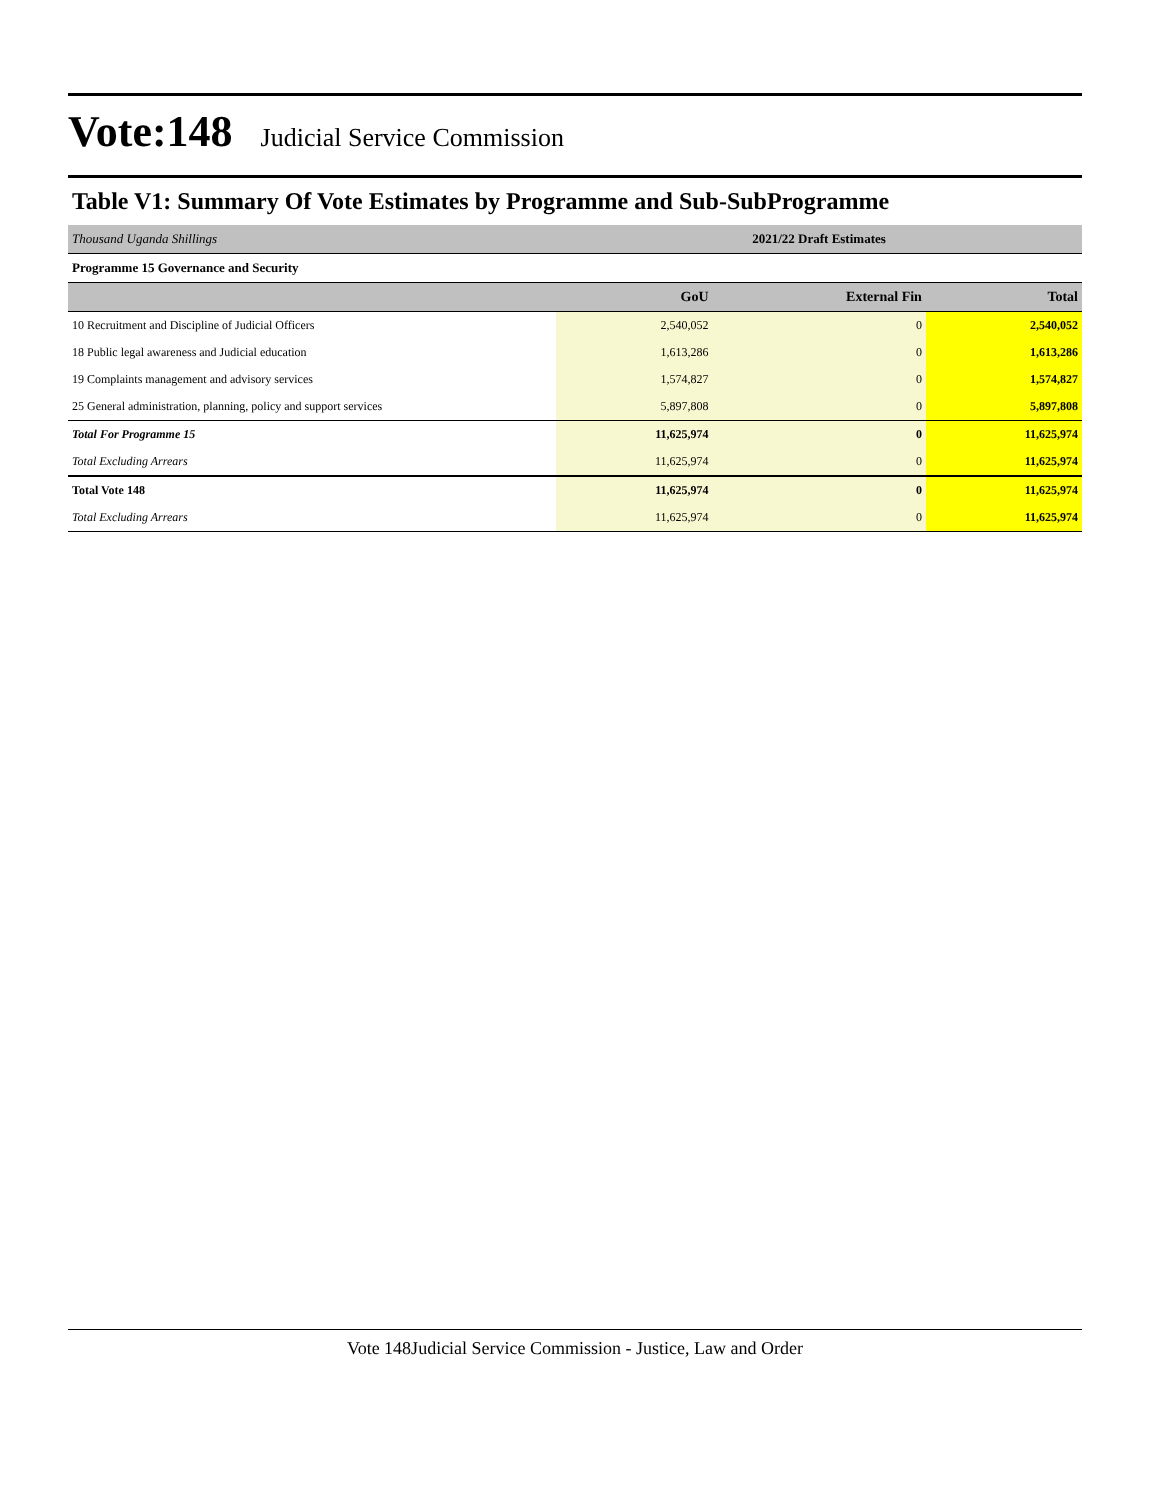Vote:148 Judicial Service Commission
Table V1: Summary Of Vote Estimates by Programme and Sub-SubProgramme
| Thousand Uganda Shillings | 2021/22 Draft Estimates | | |
| Programme 15 Governance and Security | | | |
| | GoU | External Fin | Total |
| 10 Recruitment and Discipline of Judicial Officers | 2,540,052 | 0 | 2,540,052 |
| 18 Public legal awareness and Judicial education | 1,613,286 | 0 | 1,613,286 |
| 19 Complaints management and advisory services | 1,574,827 | 0 | 1,574,827 |
| 25 General administration, planning, policy and support services | 5,897,808 | 0 | 5,897,808 |
| Total For Programme 15 | 11,625,974 | 0 | 11,625,974 |
| Total Excluding Arrears | 11,625,974 | 0 | 11,625,974 |
| Total Vote 148 | 11,625,974 | 0 | 11,625,974 |
| Total Excluding Arrears | 11,625,974 | 0 | 11,625,974 |
Vote 148Judicial Service Commission - Justice, Law and Order